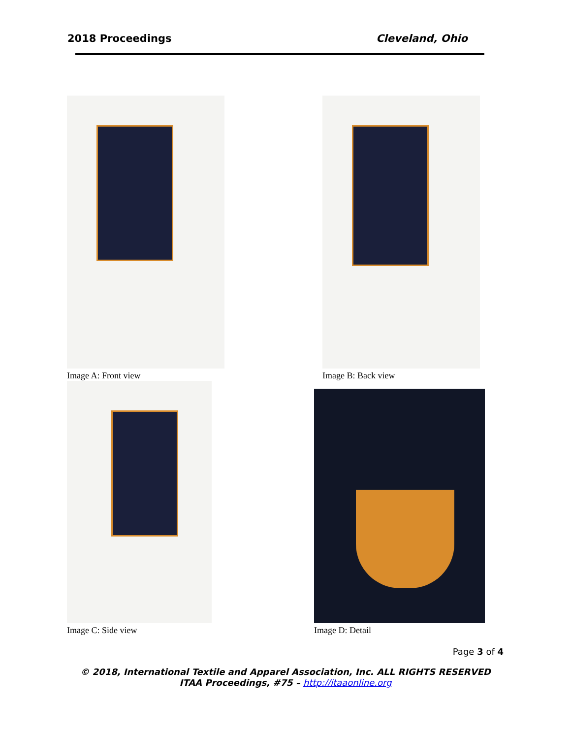2018 Proceedings Cleveland, Ohio
Image A: Front view Image B: Back view
Image C: Side view
Image D: Detail
Page 3 of 4
© 2018, International Textile and Apparel Association, Inc. ALL RIGHTS RESERVED
ITAA Proceedings, #75 – http://itaaonline.org